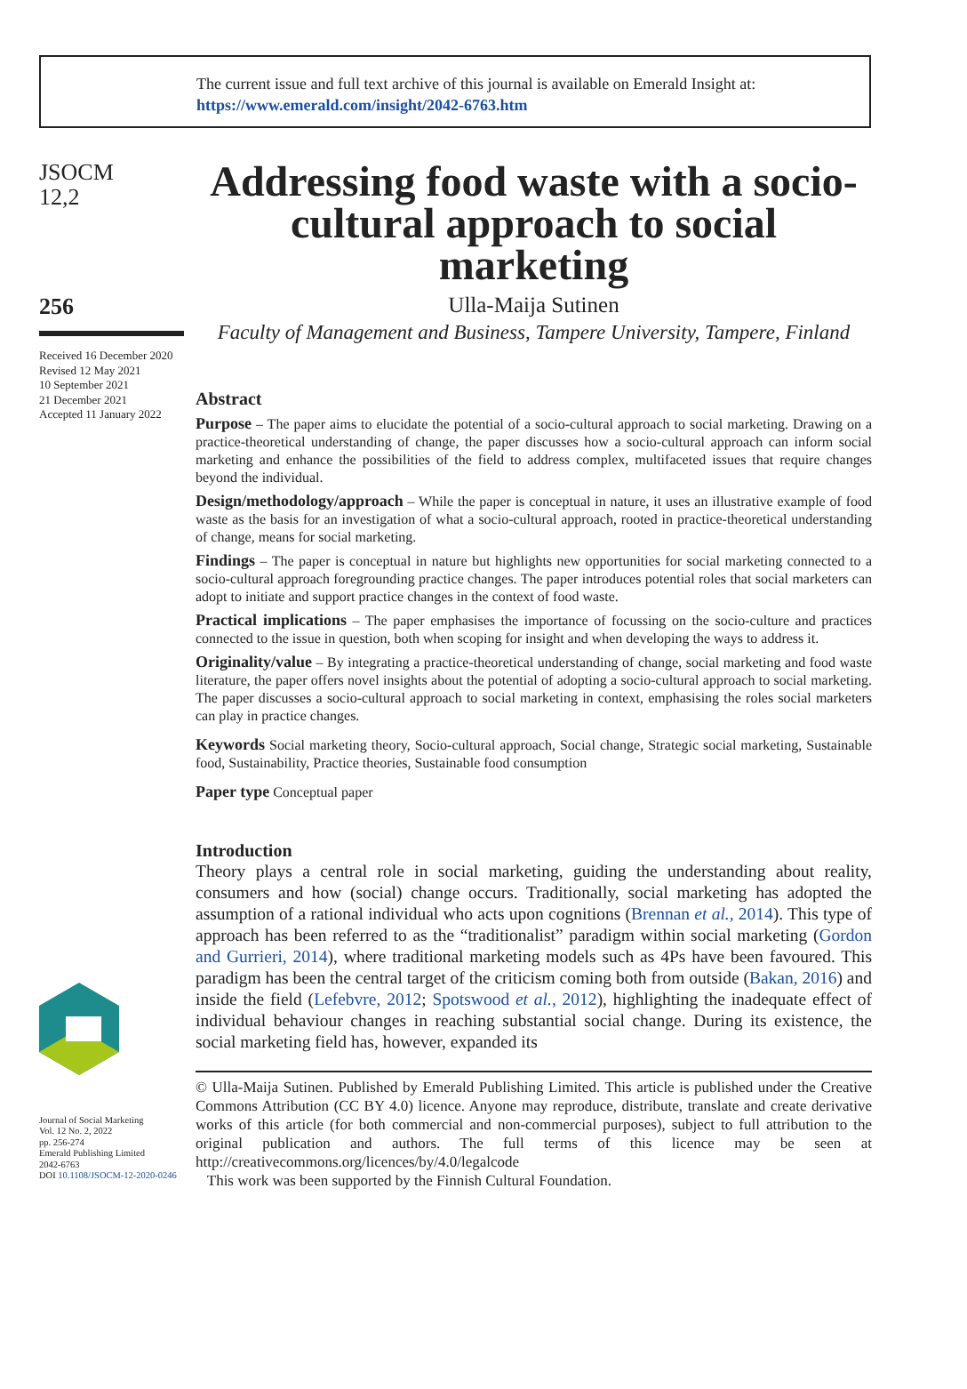The current issue and full text archive of this journal is available on Emerald Insight at:
https://www.emerald.com/insight/2042-6763.htm
JSOCM
12,2
256
Received 16 December 2020
Revised 12 May 2021
10 September 2021
21 December 2021
Accepted 11 January 2022
Journal of Social Marketing
Vol. 12 No. 2, 2022
pp. 256-274
Emerald Publishing Limited
2042-6763
DOI 10.1108/JSOCM-12-2020-0246
Addressing food waste with a socio-cultural approach to social marketing
Ulla-Maija Sutinen
Faculty of Management and Business, Tampere University, Tampere, Finland
Abstract
Purpose – The paper aims to elucidate the potential of a socio-cultural approach to social marketing. Drawing on a practice-theoretical understanding of change, the paper discusses how a socio-cultural approach can inform social marketing and enhance the possibilities of the field to address complex, multifaceted issues that require changes beyond the individual.
Design/methodology/approach – While the paper is conceptual in nature, it uses an illustrative example of food waste as the basis for an investigation of what a socio-cultural approach, rooted in practice-theoretical understanding of change, means for social marketing.
Findings – The paper is conceptual in nature but highlights new opportunities for social marketing connected to a socio-cultural approach foregrounding practice changes. The paper introduces potential roles that social marketers can adopt to initiate and support practice changes in the context of food waste.
Practical implications – The paper emphasises the importance of focussing on the socio-culture and practices connected to the issue in question, both when scoping for insight and when developing the ways to address it.
Originality/value – By integrating a practice-theoretical understanding of change, social marketing and food waste literature, the paper offers novel insights about the potential of adopting a socio-cultural approach to social marketing. The paper discusses a socio-cultural approach to social marketing in context, emphasising the roles social marketers can play in practice changes.
Keywords Social marketing theory, Socio-cultural approach, Social change, Strategic social marketing, Sustainable food, Sustainability, Practice theories, Sustainable food consumption
Paper type Conceptual paper
Introduction
Theory plays a central role in social marketing, guiding the understanding about reality, consumers and how (social) change occurs. Traditionally, social marketing has adopted the assumption of a rational individual who acts upon cognitions (Brennan et al., 2014). This type of approach has been referred to as the “traditionalist” paradigm within social marketing (Gordon and Gurrieri, 2014), where traditional marketing models such as 4Ps have been favoured. This paradigm has been the central target of the criticism coming both from outside (Bakan, 2016) and inside the field (Lefebvre, 2012; Spotswood et al., 2012), highlighting the inadequate effect of individual behaviour changes in reaching substantial social change. During its existence, the social marketing field has, however, expanded its
© Ulla-Maija Sutinen. Published by Emerald Publishing Limited. This article is published under the Creative Commons Attribution (CC BY 4.0) licence. Anyone may reproduce, distribute, translate and create derivative works of this article (for both commercial and non-commercial purposes), subject to full attribution to the original publication and authors. The full terms of this licence may be seen at http://creativecommons.org/licences/by/4.0/legalcode
This work was been supported by the Finnish Cultural Foundation.